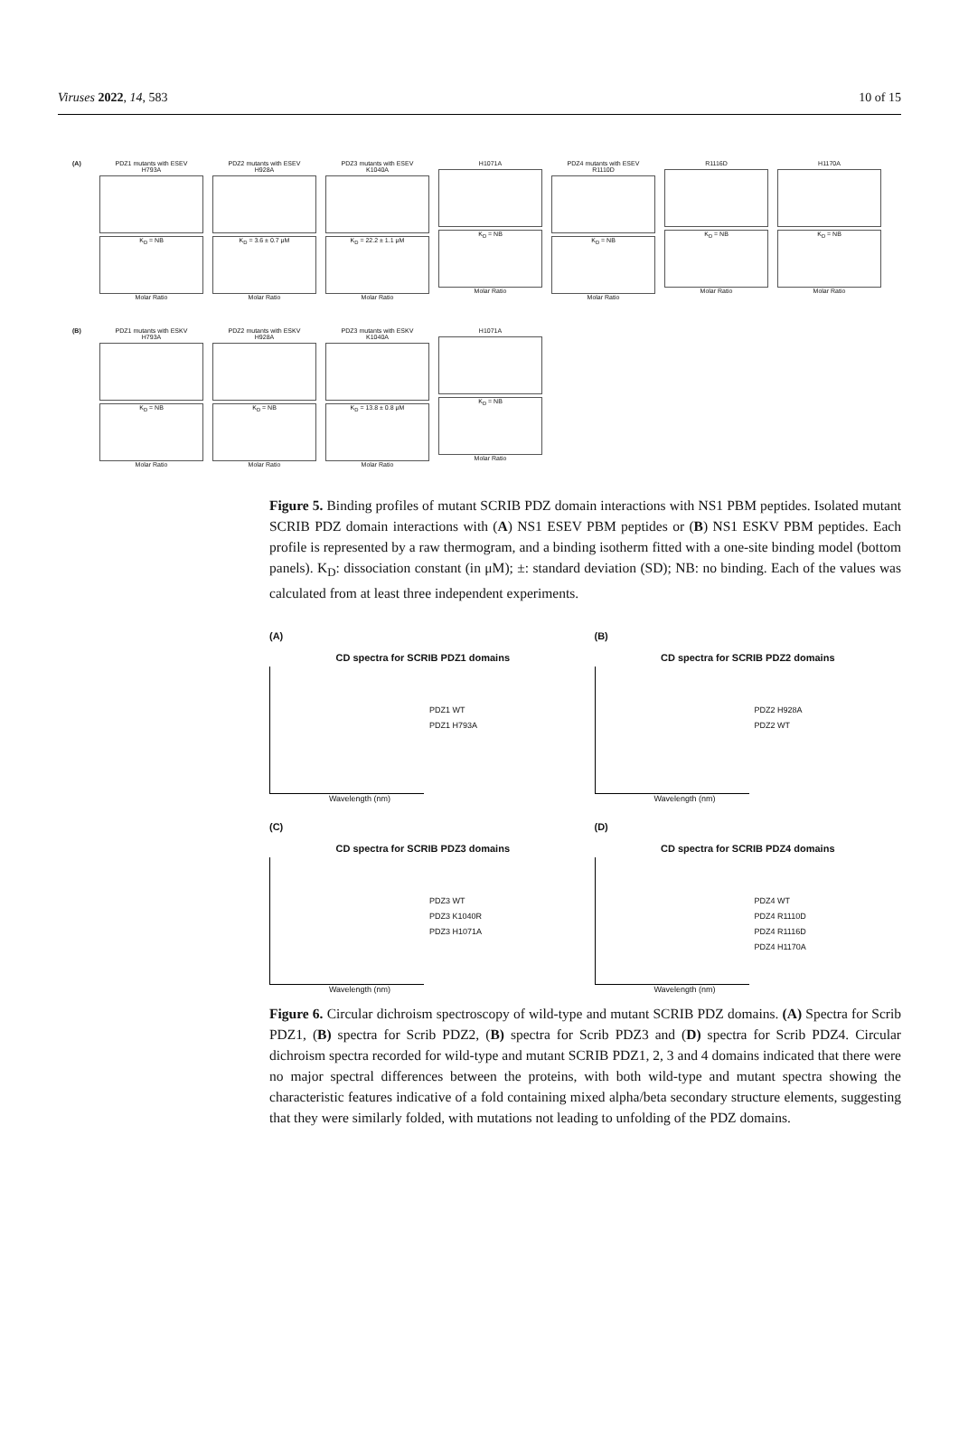Viruses 2022, 14, 583 10 of 15
(A) PDZ1 mutants with ESEV
H793A
K<sub>D</sub> = NB
Molar Ratio
PDZ2 mutants with ESEV
H928A
K<sub>D</sub> = 3.6 ± 0.7 μM
Molar Ratio
PDZ3 mutants with ESEV
K1040A
K<sub>D</sub> = 22.2 ± 1.1 μM
Molar Ratio
H1071A
K<sub>D</sub> = NB
Molar Ratio
PDZ4 mutants with ESEV
R1110D
K<sub>D</sub> = NB
Molar Ratio
R1116D
K<sub>D</sub> = NB
Molar Ratio
H1170A
K<sub>D</sub> = NB
Molar Ratio
(B) PDZ1 mutants with ESKV
H793A
K<sub>D</sub> = NB
Molar Ratio
PDZ2 mutants with ESKV
H928A
K<sub>D</sub> = NB
Molar Ratio
PDZ3 mutants with ESKV
K1040A
K<sub>D</sub> = 13.8 ± 0.8 μM
Molar Ratio
H1071A
K<sub>D</sub> = NB
Molar Ratio
Figure 5. Binding profiles of mutant SCRIB PDZ domain interactions with NS1 PBM peptides. Isolated mutant SCRIB PDZ domain interactions with (A) NS1 ESEV PBM peptides or (B) NS1 ESKV PBM peptides. Each profile is represented by a raw thermogram, and a binding isotherm fitted with a one-site binding model (bottom panels). K<sub>D</sub>: dissociation constant (in μM); ±: standard deviation (SD); NB: no binding. Each of the values was calculated from at least three independent experiments.
(A)
CD spectra for SCRIB PDZ1 domains
PDZ1 WT
PDZ1 H793A
Wavelength (nm)
(B)
CD spectra for SCRIB PDZ2 domains
PDZ2 H928A
PDZ2 WT
Wavelength (nm)
(C)
CD spectra for SCRIB PDZ3 domains
PDZ3 WT
PDZ3 K1040R
PDZ3 H1071A
Wavelength (nm)
(D)
CD spectra for SCRIB PDZ4 domains
PDZ4 WT
PDZ4 R1110D
PDZ4 R1116D
PDZ4 H1170A
Wavelength (nm)
Figure 6. Circular dichroism spectroscopy of wild-type and mutant SCRIB PDZ domains. (A) Spectra for Scrib PDZ1, (B) spectra for Scrib PDZ2, (B) spectra for Scrib PDZ3 and (D) spectra for Scrib PDZ4. Circular dichroism spectra recorded for wild-type and mutant SCRIB PDZ1, 2, 3 and 4 domains indicated that there were no major spectral differences between the proteins, with both wild-type and mutant spectra showing the characteristic features indicative of a fold containing mixed alpha/beta secondary structure elements, suggesting that they were similarly folded, with mutations not leading to unfolding of the PDZ domains.